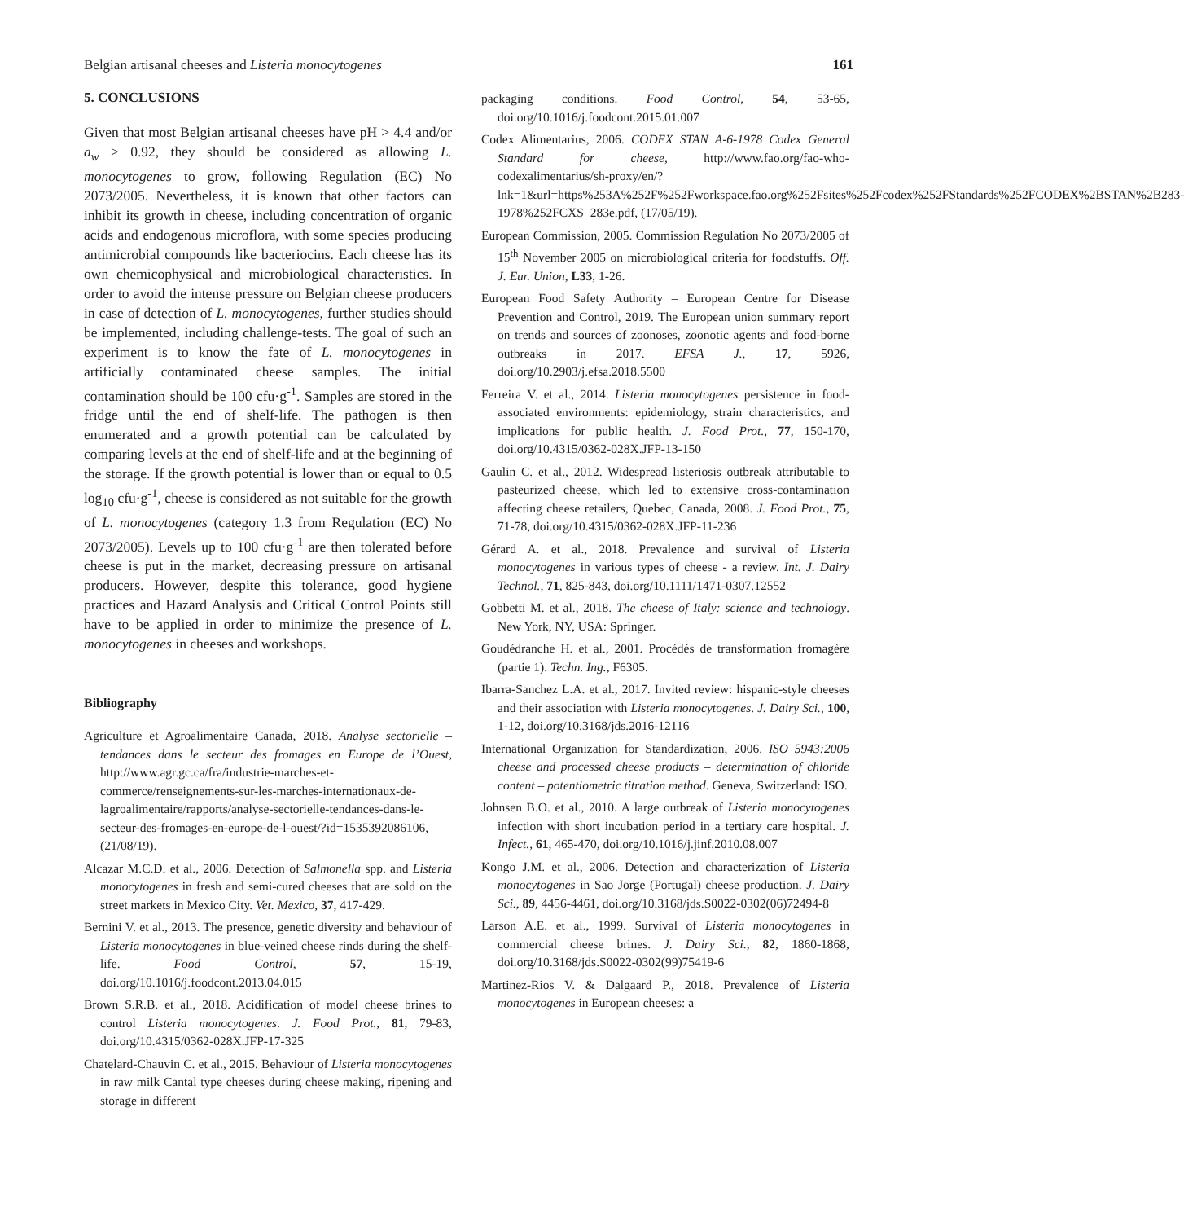Belgian artisanal cheeses and Listeria monocytogenes 161
5. CONCLUSIONS
Given that most Belgian artisanal cheeses have pH > 4.4 and/or a<sub>w</sub> > 0.92, they should be considered as allowing L. monocytogenes to grow, following Regulation (EC) No 2073/2005. Nevertheless, it is known that other factors can inhibit its growth in cheese, including concentration of organic acids and endogenous microflora, with some species producing antimicrobial compounds like bacteriocins. Each cheese has its own chemicophysical and microbiological characteristics. In order to avoid the intense pressure on Belgian cheese producers in case of detection of L. monocytogenes, further studies should be implemented, including challenge-tests. The goal of such an experiment is to know the fate of L. monocytogenes in artificially contaminated cheese samples. The initial contamination should be 100 cfu·g<sup>-1</sup>. Samples are stored in the fridge until the end of shelf-life. The pathogen is then enumerated and a growth potential can be calculated by comparing levels at the end of shelf-life and at the beginning of the storage. If the growth potential is lower than or equal to 0.5 log<sub>10</sub> cfu·g<sup>-1</sup>, cheese is considered as not suitable for the growth of L. monocytogenes (category 1.3 from Regulation (EC) No 2073/2005). Levels up to 100 cfu·g<sup>-1</sup> are then tolerated before cheese is put in the market, decreasing pressure on artisanal producers. However, despite this tolerance, good hygiene practices and Hazard Analysis and Critical Control Points still have to be applied in order to minimize the presence of L. monocytogenes in cheeses and workshops.
Bibliography
Agriculture et Agroalimentaire Canada, 2018. Analyse sectorielle – tendances dans le secteur des fromages en Europe de l’Ouest, http://www.agr.gc.ca/fra/industrie-marches-et-commerce/renseignements-sur-les-marches-internationaux-de-lagroalimentaire/rapports/analyse-sectorielle-tendances-dans-le-secteur-des-fromages-en-europe-de-l-ouest/?id=1535392086106, (21/08/19).
Alcazar M.C.D. et al., 2006. Detection of Salmonella spp. and Listeria monocytogenes in fresh and semi-cured cheeses that are sold on the street markets in Mexico City. Vet. Mexico, 37, 417-429.
Bernini V. et al., 2013. The presence, genetic diversity and behaviour of Listeria monocytogenes in blue-veined cheese rinds during the shelf-life. Food Control, 57, 15-19, doi.org/10.1016/j.foodcont.2013.04.015
Brown S.R.B. et al., 2018. Acidification of model cheese brines to control Listeria monocytogenes. J. Food Prot., 81, 79-83, doi.org/10.4315/0362-028X.JFP-17-325
Chatelard-Chauvin C. et al., 2015. Behaviour of Listeria monocytogenes in raw milk Cantal type cheeses during cheese making, ripening and storage in different
packaging conditions. Food Control, 54, 53-65, doi.org/10.1016/j.foodcont.2015.01.007
Codex Alimentarius, 2006. CODEX STAN A-6-1978 Codex General Standard for cheese, http://www.fao.org/fao-who-codexalimentarius/sh-proxy/en/?lnk=1&url=https%253A%252F%252Fworkspace.fao.org%252Fsites%252Fcodex%252FStandards%252FCODEX%2BSTAN%2B283-1978%252FCXS_283e.pdf, (17/05/19).
European Commission, 2005. Commission Regulation No 2073/2005 of 15<sup>th</sup> November 2005 on microbiological criteria for foodstuffs. Off. J. Eur. Union, L33, 1-26.
European Food Safety Authority – European Centre for Disease Prevention and Control, 2019. The European union summary report on trends and sources of zoonoses, zoonotic agents and food-borne outbreaks in 2017. EFSA J., 17, 5926, doi.org/10.2903/j.efsa.2018.5500
Ferreira V. et al., 2014. Listeria monocytogenes persistence in food-associated environments: epidemiology, strain characteristics, and implications for public health. J. Food Prot., 77, 150-170, doi.org/10.4315/0362-028X.JFP-13-150
Gaulin C. et al., 2012. Widespread listeriosis outbreak attributable to pasteurized cheese, which led to extensive cross-contamination affecting cheese retailers, Quebec, Canada, 2008. J. Food Prot., 75, 71-78, doi.org/10.4315/0362-028X.JFP-11-236
Gérard A. et al., 2018. Prevalence and survival of Listeria monocytogenes in various types of cheese - a review. Int. J. Dairy Technol., 71, 825-843, doi.org/10.1111/1471-0307.12552
Gobbetti M. et al., 2018. The cheese of Italy: science and technology. New York, NY, USA: Springer.
Goudédranche H. et al., 2001. Procédés de transformation fromagère (partie 1). Techn. Ing., F6305.
Ibarra-Sanchez L.A. et al., 2017. Invited review: hispanic-style cheeses and their association with Listeria monocytogenes. J. Dairy Sci., 100, 1-12, doi.org/10.3168/jds.2016-12116
International Organization for Standardization, 2006. ISO 5943:2006 cheese and processed cheese products – determination of chloride content – potentiometric titration method. Geneva, Switzerland: ISO.
Johnsen B.O. et al., 2010. A large outbreak of Listeria monocytogenes infection with short incubation period in a tertiary care hospital. J. Infect., 61, 465-470, doi.org/10.1016/j.jinf.2010.08.007
Kongo J.M. et al., 2006. Detection and characterization of Listeria monocytogenes in Sao Jorge (Portugal) cheese production. J. Dairy Sci., 89, 4456-4461, doi.org/10.3168/jds.S0022-0302(06)72494-8
Larson A.E. et al., 1999. Survival of Listeria monocytogenes in commercial cheese brines. J. Dairy Sci., 82, 1860-1868, doi.org/10.3168/jds.S0022-0302(99)75419-6
Martinez-Rios V. & Dalgaard P., 2018. Prevalence of Listeria monocytogenes in European cheeses: a